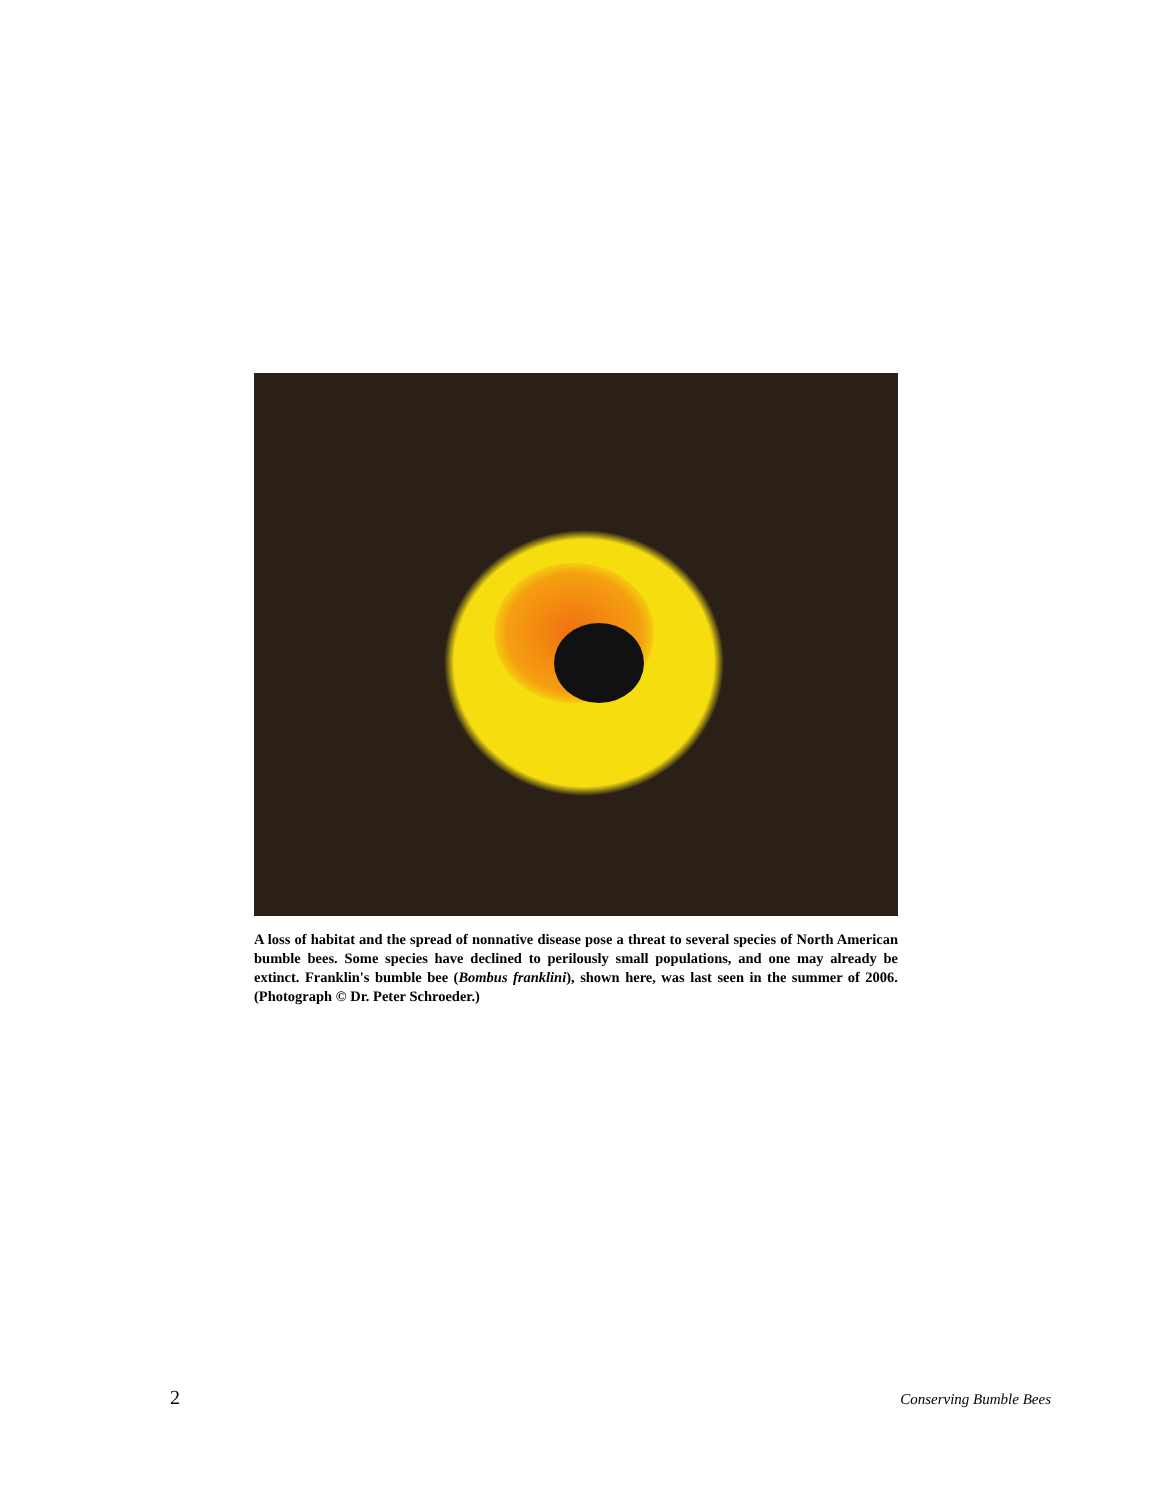A loss of habitat and the spread of nonnative disease pose a threat to several species of North American bumble bees. Some species have declined to perilously small populations, and one may already be extinct. Franklin's bumble bee (Bombus franklini), shown here, was last seen in the summer of 2006. (Photograph © Dr. Peter Schroeder.)
2 Conserving Bumble Bees